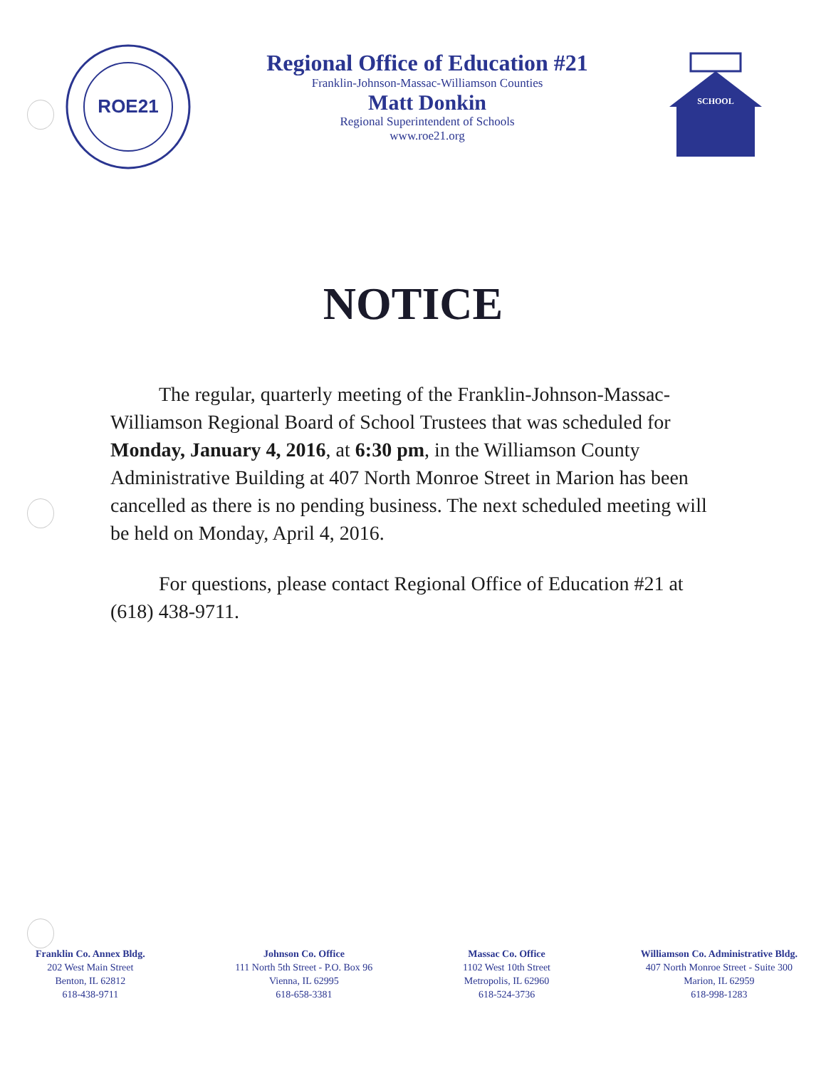ROE21
Regional Office of Education #21
Franklin-Johnson-Massac-Williamson Counties
Matt Donkin
Regional Superintendent of Schools
www.roe21.org
SCHOOL
NOTICE
The regular, quarterly meeting of the Franklin-Johnson-Massac-Williamson Regional Board of School Trustees that was scheduled for Monday, January 4, 2016, at 6:30 pm, in the Williamson County Administrative Building at 407 North Monroe Street in Marion has been cancelled as there is no pending business. The next scheduled meeting will be held on Monday, April 4, 2016.
For questions, please contact Regional Office of Education #21 at (618) 438-9711.
Franklin Co. Annex Bldg.
202 West Main Street
Benton, IL 62812
618-438-9711
Johnson Co. Office
111 North 5th Street - P.O. Box 96
Vienna, IL 62995
618-658-3381
Massac Co. Office
1102 West 10th Street
Metropolis, IL 62960
618-524-3736
Williamson Co. Administrative Bldg.
407 North Monroe Street - Suite 300
Marion, IL 62959
618-998-1283